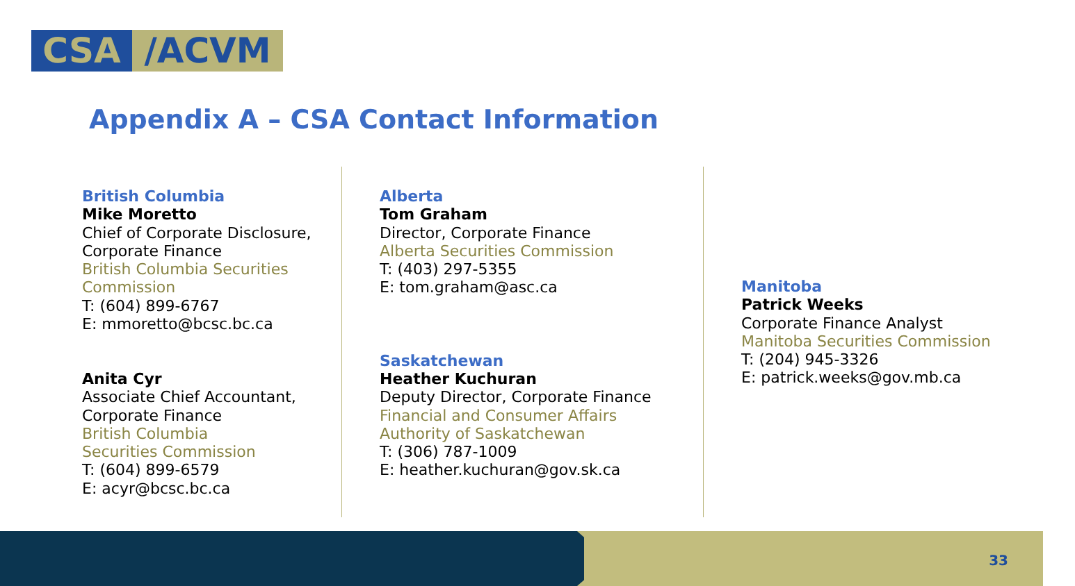CSA /ACVM
Appendix A – CSA Contact Information
British Columbia
Mike Moretto
Chief of Corporate Disclosure,
Corporate Finance
British Columbia Securities
Commission
T: (604) 899-6767
E: mmoretto@bcsc.bc.ca
Anita Cyr
Associate Chief Accountant,
Corporate Finance
British Columbia
Securities Commission
T: (604) 899-6579
E: acyr@bcsc.bc.ca
Alberta
Tom Graham
Director, Corporate Finance
Alberta Securities Commission
T: (403) 297-5355
E: tom.graham@asc.ca
Saskatchewan
Heather Kuchuran
Deputy Director, Corporate Finance
Financial and Consumer Affairs
Authority of Saskatchewan
T: (306) 787-1009
E: heather.kuchuran@gov.sk.ca
Manitoba
Patrick Weeks
Corporate Finance Analyst
Manitoba Securities Commission
T: (204) 945-3326
E: patrick.weeks@gov.mb.ca
33